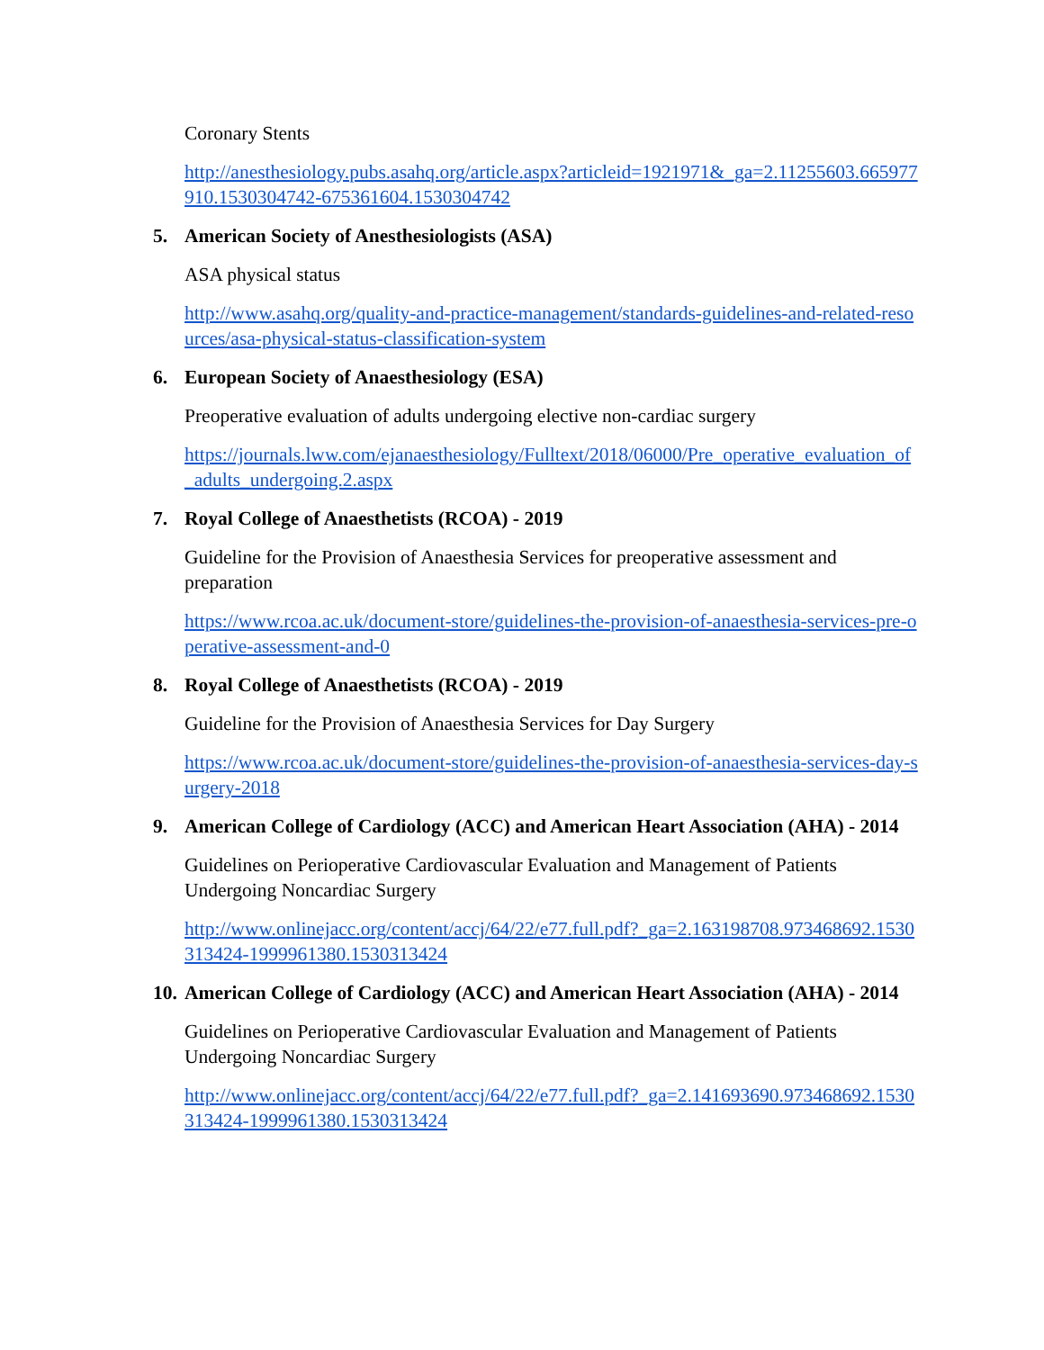Coronary Stents
http://anesthesiology.pubs.asahq.org/article.aspx?articleid=1921971&_ga=2.11255603.665977910.1530304742-675361604.1530304742
5. American Society of Anesthesiologists (ASA)
ASA physical status
http://www.asahq.org/quality-and-practice-management/standards-guidelines-and-related-resources/asa-physical-status-classification-system
6. European Society of Anaesthesiology (ESA)
Preoperative evaluation of adults undergoing elective non-cardiac surgery
https://journals.lww.com/ejanaesthesiology/Fulltext/2018/06000/Pre_operative_evaluation_of_adults_undergoing.2.aspx
7. Royal College of Anaesthetists (RCOA) - 2019
Guideline for the Provision of Anaesthesia Services for preoperative assessment and preparation
https://www.rcoa.ac.uk/document-store/guidelines-the-provision-of-anaesthesia-services-pre-operative-assessment-and-0
8. Royal College of Anaesthetists (RCOA) - 2019
Guideline for the Provision of Anaesthesia Services for Day Surgery
https://www.rcoa.ac.uk/document-store/guidelines-the-provision-of-anaesthesia-services-day-surgery-2018
9. American College of Cardiology (ACC) and American Heart Association (AHA) - 2014
Guidelines on Perioperative Cardiovascular Evaluation and Management of Patients Undergoing Noncardiac Surgery
http://www.onlinejacc.org/content/accj/64/22/e77.full.pdf?_ga=2.163198708.973468692.1530313424-1999961380.1530313424
10. American College of Cardiology (ACC) and American Heart Association (AHA) - 2014
Guidelines on Perioperative Cardiovascular Evaluation and Management of Patients Undergoing Noncardiac Surgery
http://www.onlinejacc.org/content/accj/64/22/e77.full.pdf?_ga=2.141693690.973468692.1530313424-1999961380.1530313424